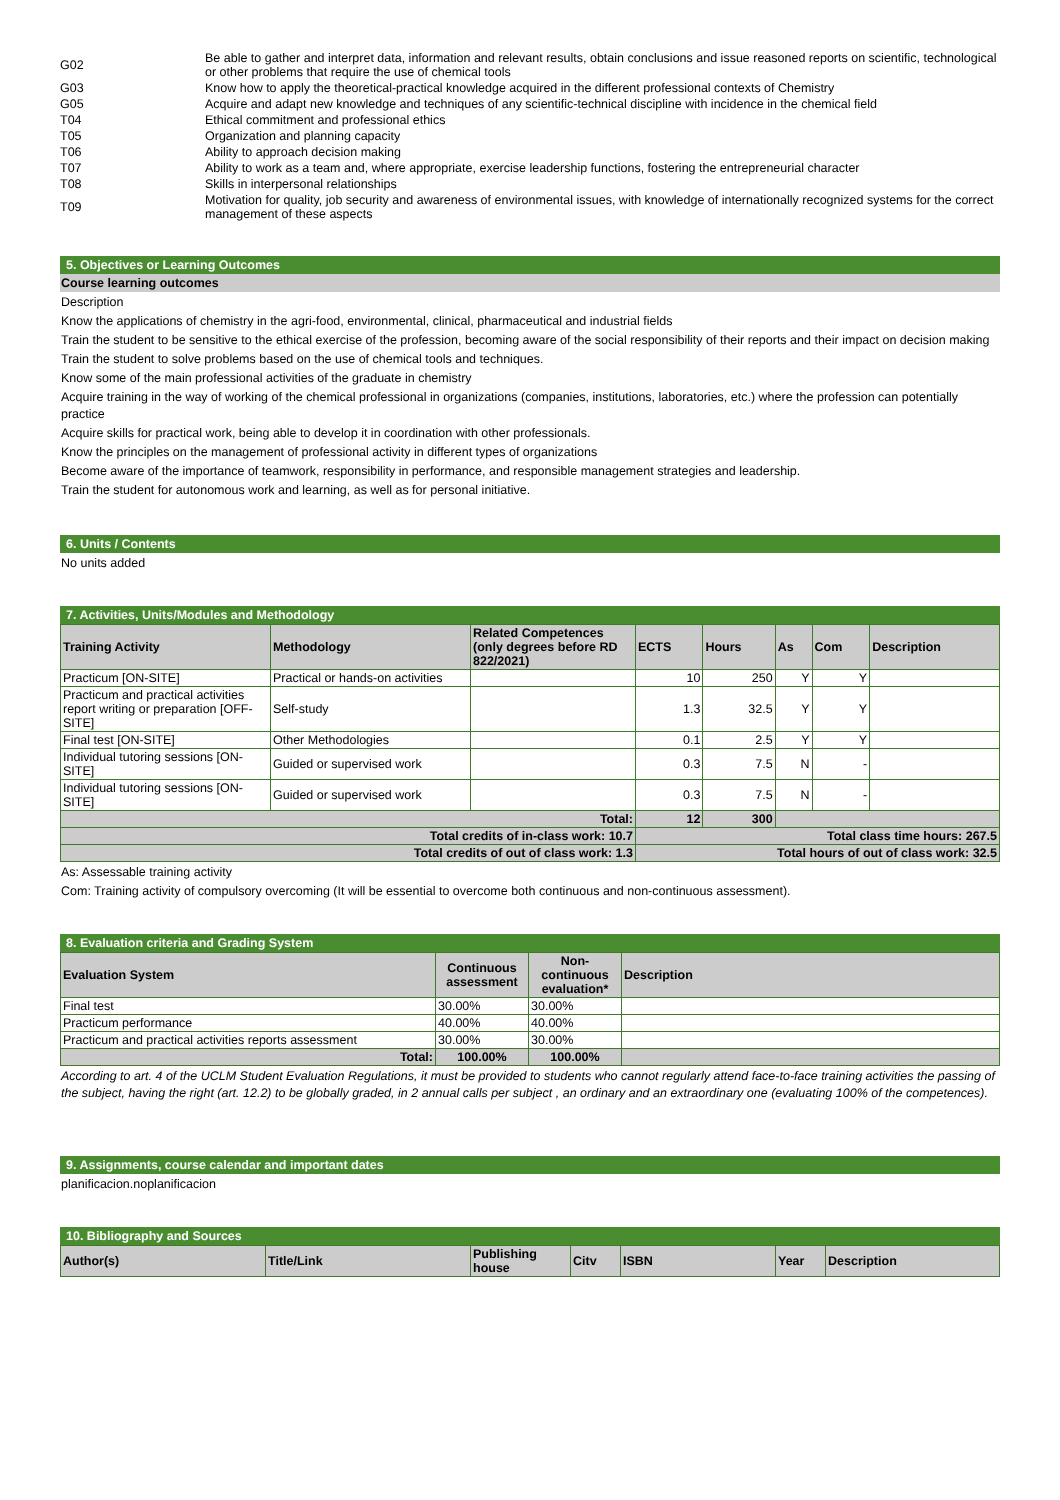| G02 | Be able to gather and interpret data, information and relevant results, obtain conclusions and issue reasoned reports on scientific, technological or other problems that require the use of chemical tools |
| G03 | Know how to apply the theoretical-practical knowledge acquired in the different professional contexts of Chemistry |
| G05 | Acquire and adapt new knowledge and techniques of any scientific-technical discipline with incidence in the chemical field |
| T04 | Ethical commitment and professional ethics |
| T05 | Organization and planning capacity |
| T06 | Ability to approach decision making |
| T07 | Ability to work as a team and, where appropriate, exercise leadership functions, fostering the entrepreneurial character |
| T08 | Skills in interpersonal relationships |
| T09 | Motivation for quality, job security and awareness of environmental issues, with knowledge of internationally recognized systems for the correct management of these aspects |
5. Objectives or Learning Outcomes
Course learning outcomes
Description
Know the applications of chemistry in the agri-food, environmental, clinical, pharmaceutical and industrial fields
Train the student to be sensitive to the ethical exercise of the profession, becoming aware of the social responsibility of their reports and their impact on decision making
Train the student to solve problems based on the use of chemical tools and techniques.
Know some of the main professional activities of the graduate in chemistry
Acquire training in the way of working of the chemical professional in organizations (companies, institutions, laboratories, etc.) where the profession can potentially practice
Acquire skills for practical work, being able to develop it in coordination with other professionals.
Know the principles on the management of professional activity in different types of organizations
Become aware of the importance of teamwork, responsibility in performance, and responsible management strategies and leadership.
Train the student for autonomous work and learning, as well as for personal initiative.
6. Units / Contents
No units added
7. Activities, Units/Modules and Methodology
| Training Activity | Methodology | Related Competences (only degrees before RD 822/2021) | ECTS | Hours | As | Com | Description |
| --- | --- | --- | --- | --- | --- | --- | --- |
| Practicum [ON-SITE] | Practical or hands-on activities | | 10 | 250 | Y | Y | |
| Practicum and practical activities report writing or preparation [OFF-SITE] | Self-study | | 1.3 | 32.5 | Y | Y | |
| Final test [ON-SITE] | Other Methodologies | | 0.1 | 2.5 | Y | Y | |
| Individual tutoring sessions [ON-SITE] | Guided or supervised work | | 0.3 | 7.5 | N | - | |
| Individual tutoring sessions [ON-SITE] | Guided or supervised work | | 0.3 | 7.5 | N | - | |
| Total: | | | 12 | 300 | | | |
| Total credits of in-class work: 10.7 | | | Total class time hours: 267.5 | | | | |
| Total credits of out of class work: 1.3 | | | Total hours of out of class work: 32.5 | | | | |
As: Assessable training activity
Com: Training activity of compulsory overcoming (It will be essential to overcome both continuous and non-continuous assessment).
8. Evaluation criteria and Grading System
| Evaluation System | Continuous assessment | Non-continuous evaluation* | Description |
| --- | --- | --- | --- |
| Final test | 30.00% | 30.00% | |
| Practicum performance | 40.00% | 40.00% | |
| Practicum and practical activities reports assessment | 30.00% | 30.00% | |
| Total: | 100.00% | 100.00% | |
According to art. 4 of the UCLM Student Evaluation Regulations, it must be provided to students who cannot regularly attend face-to-face training activities the passing of the subject, having the right (art. 12.2) to be globally graded, in 2 annual calls per subject , an ordinary and an extraordinary one (evaluating 100% of the competences).
9. Assignments, course calendar and important dates
planificacion.noplanificacion
10. Bibliography and Sources
| Author(s) | Title/Link | Publishing house | Citv | ISBN | Year | Description |
| --- | --- | --- | --- | --- | --- | --- |